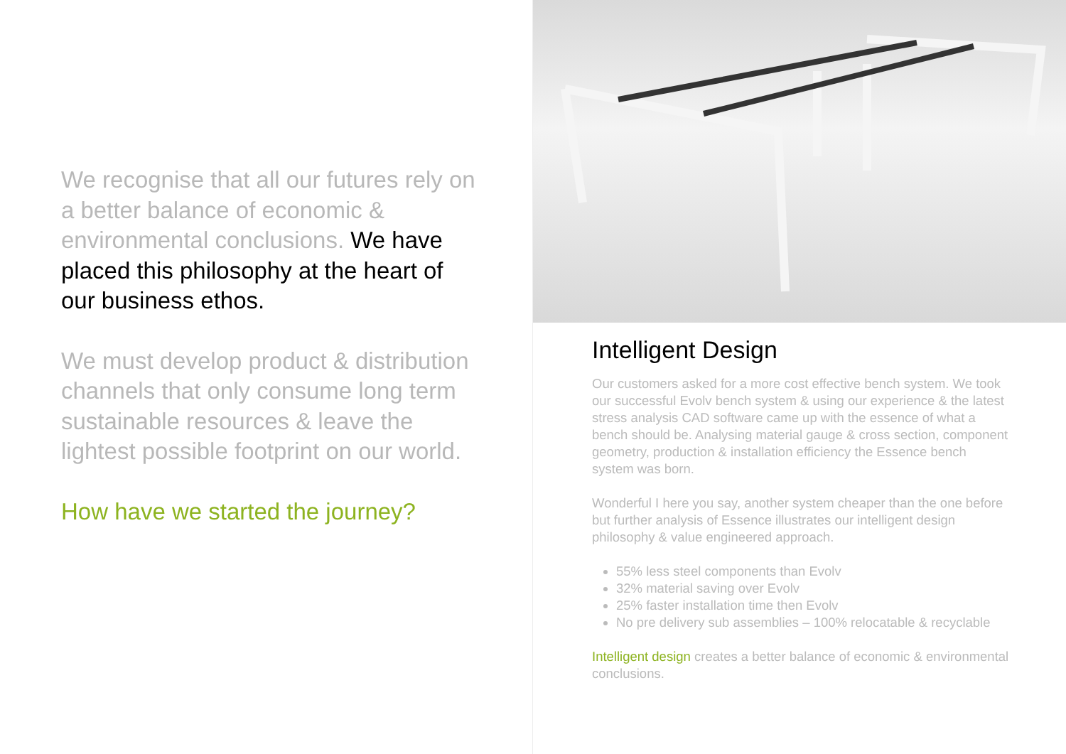We recognise that all our futures rely on a better balance of economic & environmental conclusions. We have placed this philosophy at the heart of our business ethos.
We must develop product & distribution channels that only consume long term sustainable resources & leave the lightest possible footprint on our world.
How have we started the journey?
Intelligent Design
Our customers asked for a more cost effective bench system. We took our successful Evolv bench system & using our experience & the latest stress analysis CAD software came up with the essence of what a bench should be. Analysing material gauge & cross section, component geometry, production & installation efficiency the Essence bench system was born.
Wonderful I here you say, another system cheaper than the one before but further analysis of Essence illustrates our intelligent design philosophy & value engineered approach.
55% less steel components than Evolv
32% material saving over Evolv
25% faster installation time then Evolv
No pre delivery sub assemblies – 100% relocatable & recyclable
Intelligent design creates a better balance of economic & environmental conclusions.